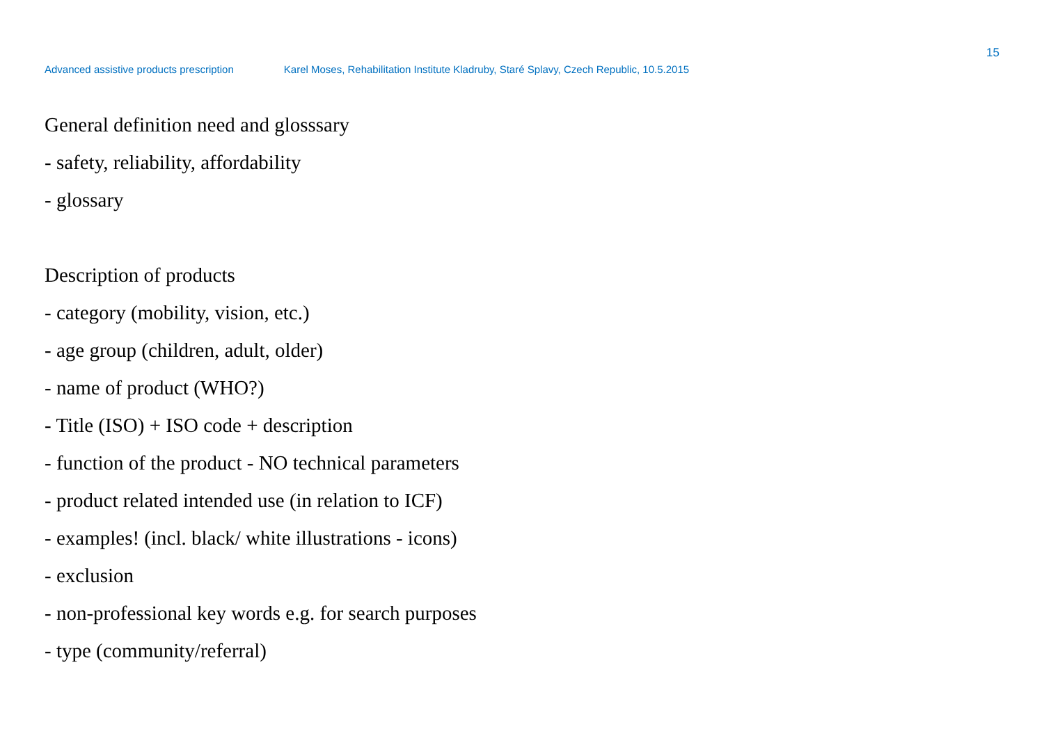15
Advanced assistive products prescription Karel Moses, Rehabilitation Institute Kladruby, Staré Splavy, Czech Republic, 10.5.2015
General definition need and glosssary
- safety, reliability, affordability
- glossary
Description of products
- category (mobility, vision, etc.)
- age group (children, adult, older)
- name of product (WHO?)
- Title (ISO) + ISO code + description
- function of the product - NO technical parameters
- product related intended use (in relation to ICF)
- examples! (incl. black/ white illustrations - icons)
- exclusion
- non-professional key words e.g. for search purposes
- type (community/referral)